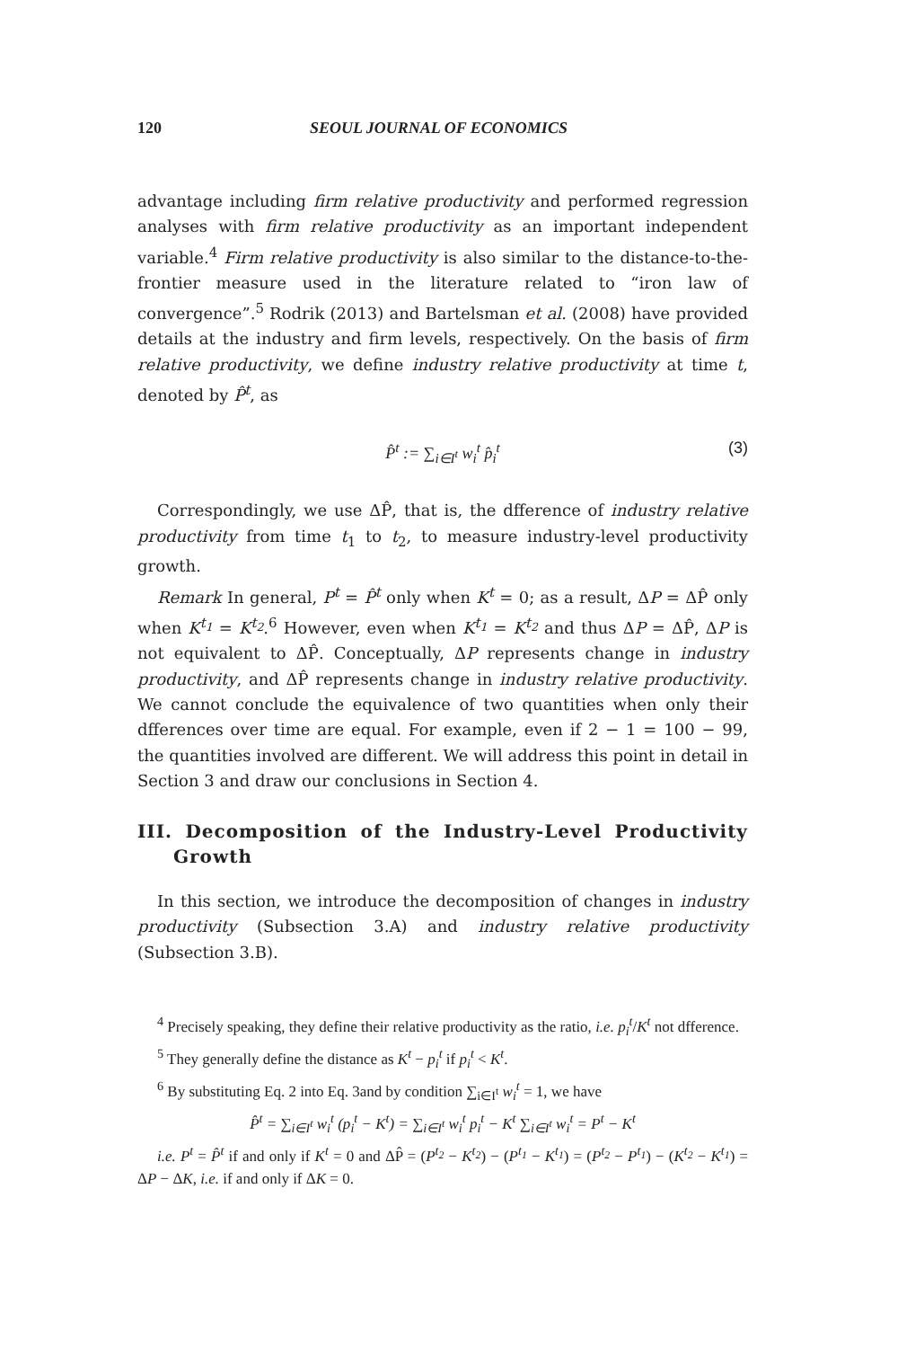120 SEOUL JOURNAL OF ECONOMICS
advantage including firm relative productivity and performed regression analyses with firm relative productivity as an important independent variable.<sup>4</sup> Firm relative productivity is also similar to the distance-to-the-frontier measure used in the literature related to “iron law of convergence”.<sup>5</sup> Rodrik (2013) and Bartelsman et al. (2008) have provided details at the industry and firm levels, respectively. On the basis of firm relative productivity, we define industry relative productivity at time t, denoted by P̂<sup>t</sup>, as
P̂<sup>t</sup> := ∑<sub>i∈I<sup>t</sup></sub> w<sub>i</sub><sup>t</sup> p̂<sub>i</sub><sup>t</sup> (3)
Correspondingly, we use ΔP̂, that is, the dfference of industry relative productivity from time t<sub>1</sub> to t<sub>2</sub>, to measure industry-level productivity growth.
Remark In general, P<sup>t</sup> = P̂<sup>t</sup> only when K<sup>t</sup> = 0; as a result, ΔP = ΔP̂ only when K<sup>t<sub>1</sub></sup> = K<sup>t<sub>2</sub></sup>.<sup>6</sup> However, even when K<sup>t<sub>1</sub></sup> = K<sup>t<sub>2</sub></sup> and thus ΔP = ΔP̂, ΔP is not equivalent to ΔP̂. Conceptually, ΔP represents change in industry productivity, and ΔP̂ represents change in industry relative productivity. We cannot conclude the equivalence of two quantities when only their dfferences over time are equal. For example, even if 2 − 1 = 100 − 99, the quantities involved are different. We will address this point in detail in Section 3 and draw our conclusions in Section 4.
III. Decomposition of the Industry-Level Productivity Growth
In this section, we introduce the decomposition of changes in industry productivity (Subsection 3.A) and industry relative productivity (Subsection 3.B).
<sup>4</sup> Precisely speaking, they define their relative productivity as the ratio, i.e. p<sub>i</sub><sup>t</sup>/K<sup>t</sup> not dfference.
<sup>5</sup> They generally define the distance as K<sup>t</sup> − p<sub>i</sub><sup>t</sup> if p<sub>i</sub><sup>t</sup> < K<sup>t</sup>.
<sup>6</sup> By substituting Eq. 2 into Eq. 3and by condition ∑<sub>i∈I<sup>t</sup></sub> w<sub>i</sub><sup>t</sup> = 1, we have
P̂<sup>t</sup> = ∑<sub>i∈I<sup>t</sup></sub> w<sub>i</sub><sup>t</sup> (p<sub>i</sub><sup>t</sup> − K<sup>t</sup>) = ∑<sub>i∈I<sup>t</sup></sub> w<sub>i</sub><sup>t</sup> p<sub>i</sub><sup>t</sup> − K<sup>t</sup> ∑<sub>i∈I<sup>t</sup></sub> w<sub>i</sub><sup>t</sup> = P<sup>t</sup> − K<sup>t</sup>
i.e. P<sup>t</sup> = P̂<sup>t</sup> if and only if K<sup>t</sup> = 0 and ΔP̂ = (P<sup>t<sub>2</sub></sup> − K<sup>t<sub>2</sub></sup>) − (P<sup>t<sub>1</sub></sup> − K<sup>t<sub>1</sub></sup>) = (P<sup>t<sub>2</sub></sup> − P<sup>t<sub>1</sub></sup>) − (K<sup>t<sub>2</sub></sup> − K<sup>t<sub>1</sub></sup>) = ΔP − ΔK, i.e. if and only if ΔK = 0.